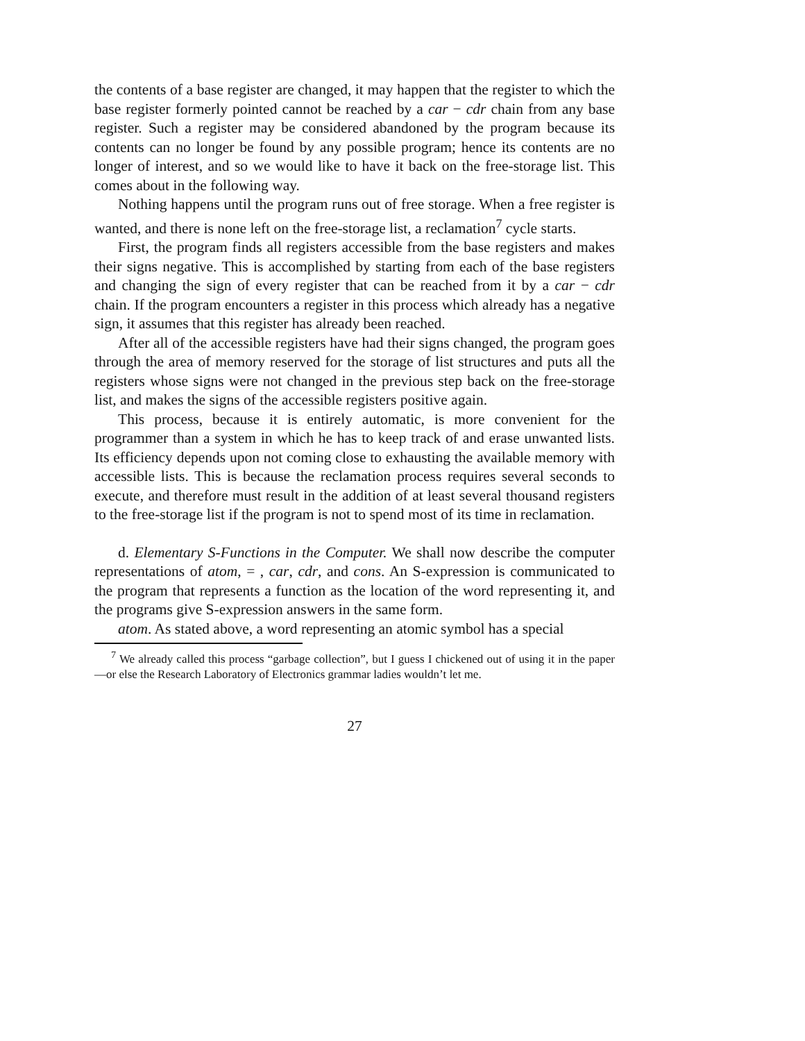the contents of a base register are changed, it may happen that the register to which the base register formerly pointed cannot be reached by a car − cdr chain from any base register. Such a register may be considered abandoned by the program because its contents can no longer be found by any possible program; hence its contents are no longer of interest, and so we would like to have it back on the free-storage list. This comes about in the following way.
Nothing happens until the program runs out of free storage. When a free register is wanted, and there is none left on the free-storage list, a reclamation<sup>7</sup> cycle starts.
First, the program finds all registers accessible from the base registers and makes their signs negative. This is accomplished by starting from each of the base registers and changing the sign of every register that can be reached from it by a car − cdr chain. If the program encounters a register in this process which already has a negative sign, it assumes that this register has already been reached.
After all of the accessible registers have had their signs changed, the program goes through the area of memory reserved for the storage of list structures and puts all the registers whose signs were not changed in the previous step back on the free-storage list, and makes the signs of the accessible registers positive again.
This process, because it is entirely automatic, is more convenient for the programmer than a system in which he has to keep track of and erase unwanted lists. Its efficiency depends upon not coming close to exhausting the available memory with accessible lists. This is because the reclamation process requires several seconds to execute, and therefore must result in the addition of at least several thousand registers to the free-storage list if the program is not to spend most of its time in reclamation.
d. Elementary S-Functions in the Computer. We shall now describe the computer representations of atom, = , car, cdr, and cons. An S-expression is communicated to the program that represents a function as the location of the word representing it, and the programs give S-expression answers in the same form.
atom. As stated above, a word representing an atomic symbol has a special
<sup>7</sup> We already called this process “garbage collection”, but I guess I chickened out of using it in the paper—or else the Research Laboratory of Electronics grammar ladies wouldn’t let me.
27